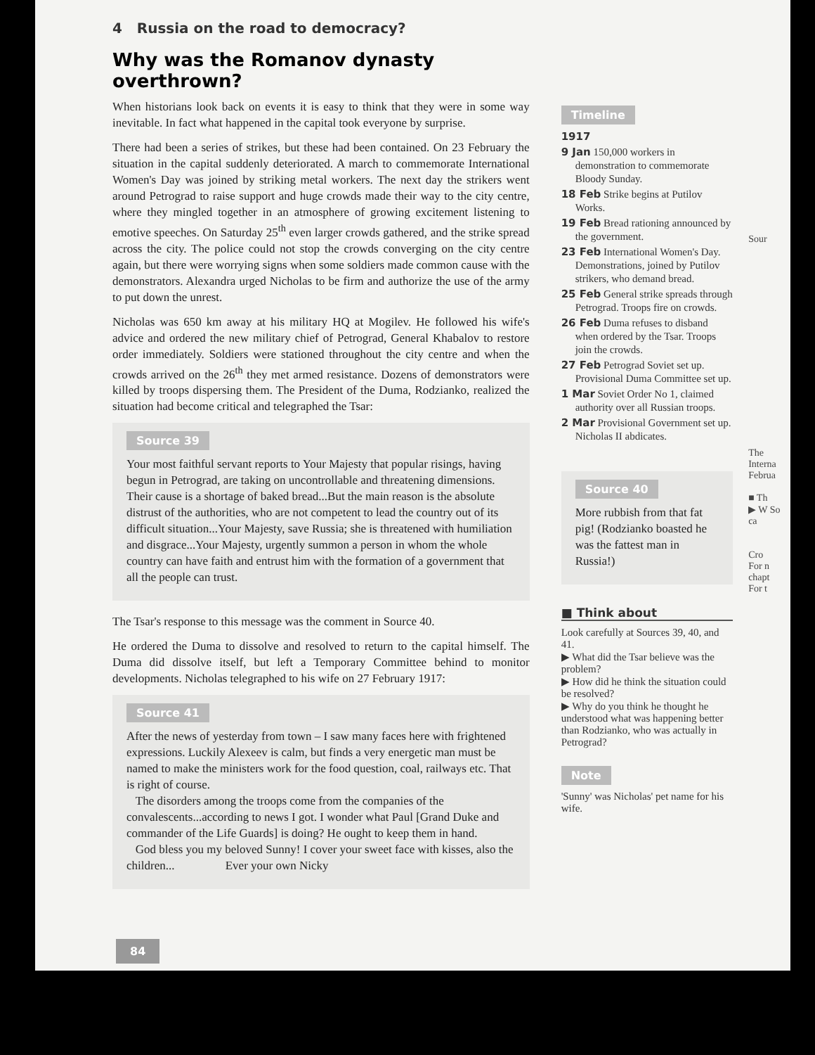4 Russia on the road to democracy?
Why was the Romanov dynasty overthrown?
When historians look back on events it is easy to think that they were in some way inevitable. In fact what happened in the capital took everyone by surprise.
There had been a series of strikes, but these had been contained. On 23 February the situation in the capital suddenly deteriorated. A march to commemorate International Women's Day was joined by striking metal workers. The next day the strikers went around Petrograd to raise support and huge crowds made their way to the city centre, where they mingled together in an atmosphere of growing excitement listening to emotive speeches. On Saturday 25<sup>th</sup> even larger crowds gathered, and the strike spread across the city. The police could not stop the crowds converging on the city centre again, but there were worrying signs when some soldiers made common cause with the demonstrators. Alexandra urged Nicholas to be firm and authorize the use of the army to put down the unrest.
Nicholas was 650 km away at his military HQ at Mogilev. He followed his wife's advice and ordered the new military chief of Petrograd, General Khabalov to restore order immediately. Soldiers were stationed throughout the city centre and when the crowds arrived on the 26<sup>th</sup> they met armed resistance. Dozens of demonstrators were killed by troops dispersing them. The President of the Duma, Rodzianko, realized the situation had become critical and telegraphed the Tsar:
Source 39
Your most faithful servant reports to Your Majesty that popular risings, having begun in Petrograd, are taking on uncontrollable and threatening dimensions. Their cause is a shortage of baked bread...But the main reason is the absolute distrust of the authorities, who are not competent to lead the country out of its difficult situation...Your Majesty, save Russia; she is threatened with humiliation and disgrace...Your Majesty, urgently summon a person in whom the whole country can have faith and entrust him with the formation of a government that all the people can trust.
The Tsar's response to this message was the comment in Source 40.
He ordered the Duma to dissolve and resolved to return to the capital himself. The Duma did dissolve itself, but left a Temporary Committee behind to monitor developments. Nicholas telegraphed to his wife on 27 February 1917:
Source 41
After the news of yesterday from town – I saw many faces here with frightened expressions. Luckily Alexeev is calm, but finds a very energetic man must be named to make the ministers work for the food question, coal, railways etc. That is right of course.
The disorders among the troops come from the companies of the convalescents...according to news I got. I wonder what Paul [Grand Duke and commander of the Life Guards] is doing? He ought to keep them in hand.
God bless you my beloved Sunny! I cover your sweet face with kisses, also the children... Ever your own Nicky
Timeline
1917
9 Jan 150,000 workers in demonstration to commemorate Bloody Sunday.
18 Feb Strike begins at Putilov Works.
19 Feb Bread rationing announced by the government.
23 Feb International Women's Day. Demonstrations, joined by Putilov strikers, who demand bread.
25 Feb General strike spreads through Petrograd. Troops fire on crowds.
26 Feb Duma refuses to disband when ordered by the Tsar. Troops join the crowds.
27 Feb Petrograd Soviet set up. Provisional Duma Committee set up.
1 Mar Soviet Order No 1, claimed authority over all Russian troops.
2 Mar Provisional Government set up. Nicholas II abdicates.
Source 40
More rubbish from that fat pig! (Rodzianko boasted he was the fattest man in Russia!)
■ Think about
Look carefully at Sources 39, 40, and 41.
▶ What did the Tsar believe was the problem?
▶ How did he think the situation could be resolved?
▶ Why do you think he thought he understood what was happening better than Rodzianko, who was actually in Petrograd?
Note
'Sunny' was Nicholas' pet name for his wife.
Sour
The Interna Februa
■ Th
▶ W So ca
Cro
For n chapt
For t
84